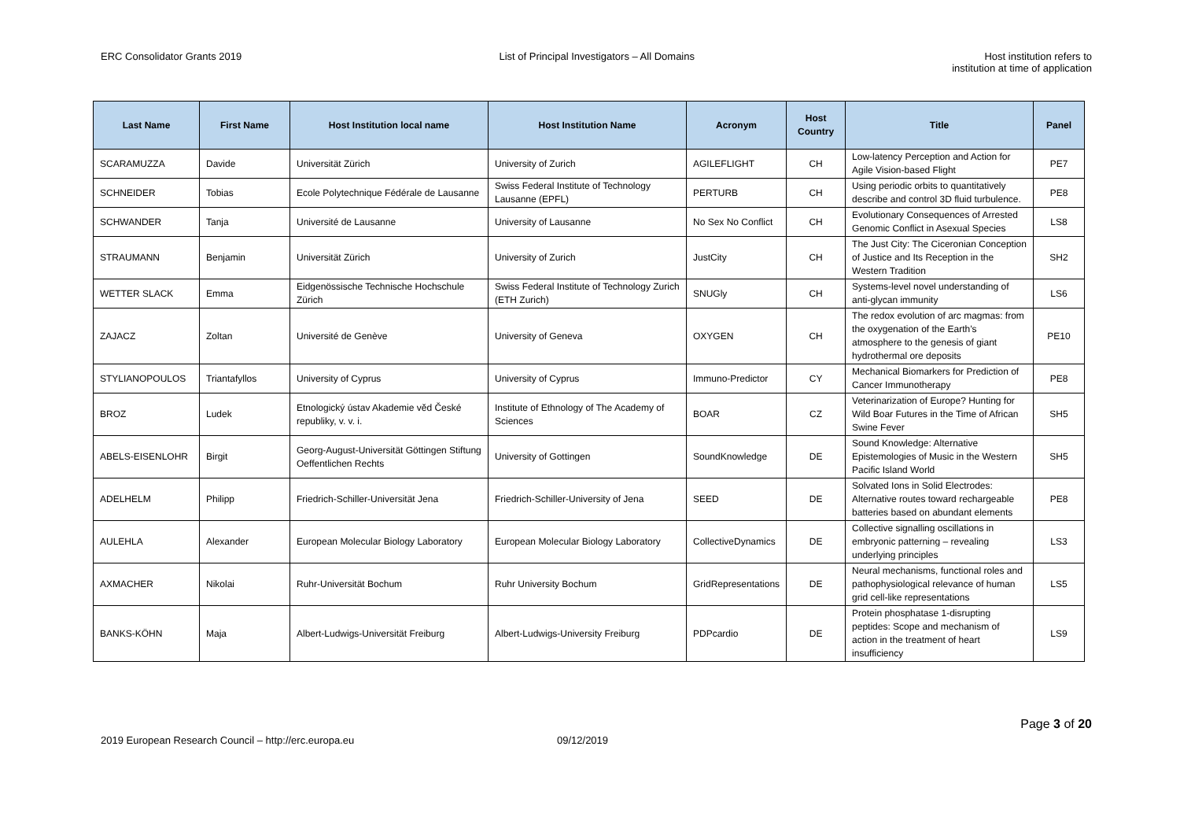ERC Consolidator Grants 2019 List of Principal Investigators – All Domains
Host institution refers to
institution at time of application
| Last Name | First Name | Host Institution local name | Host Institution Name | Acronym | Host Country | Title | Panel |
| --- | --- | --- | --- | --- | --- | --- | --- |
| SCARAMUZZA | Davide | Universität Zürich | University of Zurich | AGILEFLIGHT | CH | Low-latency Perception and Action for Agile Vision-based Flight | PE7 |
| SCHNEIDER | Tobias | Ecole Polytechnique Fédérale de Lausanne | Swiss Federal Institute of Technology Lausanne (EPFL) | PERTURB | CH | Using periodic orbits to quantitatively describe and control 3D fluid turbulence. | PE8 |
| SCHWANDER | Tanja | Université de Lausanne | University of Lausanne | No Sex No Conflict | CH | Evolutionary Consequences of Arrested Genomic Conflict in Asexual Species | LS8 |
| STRAUMANN | Benjamin | Universität Zürich | University of Zurich | JustCity | CH | The Just City: The Ciceronian Conception of Justice and Its Reception in the Western Tradition | SH2 |
| WETTER SLACK | Emma | Eidgenössische Technische Hochschule Zürich | Swiss Federal Institute of Technology Zurich (ETH Zurich) | SNUGly | CH | Systems-level novel understanding of anti-glycan immunity | LS6 |
| ZAJACZ | Zoltan | Université de Genève | University of Geneva | OXYGEN | CH | The redox evolution of arc magmas: from the oxygenation of the Earth’s atmosphere to the genesis of giant hydrothermal ore deposits | PE10 |
| STYLIANOPOULOS | Triantafyllos | University of Cyprus | University of Cyprus | Immuno-Predictor | CY | Mechanical Biomarkers for Prediction of Cancer Immunotherapy | PE8 |
| BROZ | Ludek | Etnologický ústav Akademie věd České republiky, v. v. i. | Institute of Ethnology of The Academy of Sciences | BOAR | CZ | Veterinarization of Europe? Hunting for Wild Boar Futures in the Time of African Swine Fever | SH5 |
| ABELS-EISENLOHR | Birgit | Georg-August-Universität Göttingen Stiftung Oeffentlichen Rechts | University of Gottingen | SoundKnowledge | DE | Sound Knowledge: Alternative Epistemologies of Music in the Western Pacific Island World | SH5 |
| ADELHELM | Philipp | Friedrich-Schiller-Universität Jena | Friedrich-Schiller-University of Jena | SEED | DE | Solvated Ions in Solid Electrodes: Alternative routes toward rechargeable batteries based on abundant elements | PE8 |
| AULEHLA | Alexander | European Molecular Biology Laboratory | European Molecular Biology Laboratory | CollectiveDynamics | DE | Collective signalling oscillations in embryonic patterning – revealing underlying principles | LS3 |
| AXMACHER | Nikolai | Ruhr-Universität Bochum | Ruhr University Bochum | GridRepresentations | DE | Neural mechanisms, functional roles and pathophysiological relevance of human grid cell-like representations | LS5 |
| BANKS-KÖHN | Maja | Albert-Ludwigs-Universität Freiburg | Albert-Ludwigs-University Freiburg | PDPcardio | DE | Protein phosphatase 1-disrupting peptides: Scope and mechanism of action in the treatment of heart insufficiency | LS9 |
Page 3 of 20
2019 European Research Council – http://erc.europa.eu 09/12/2019